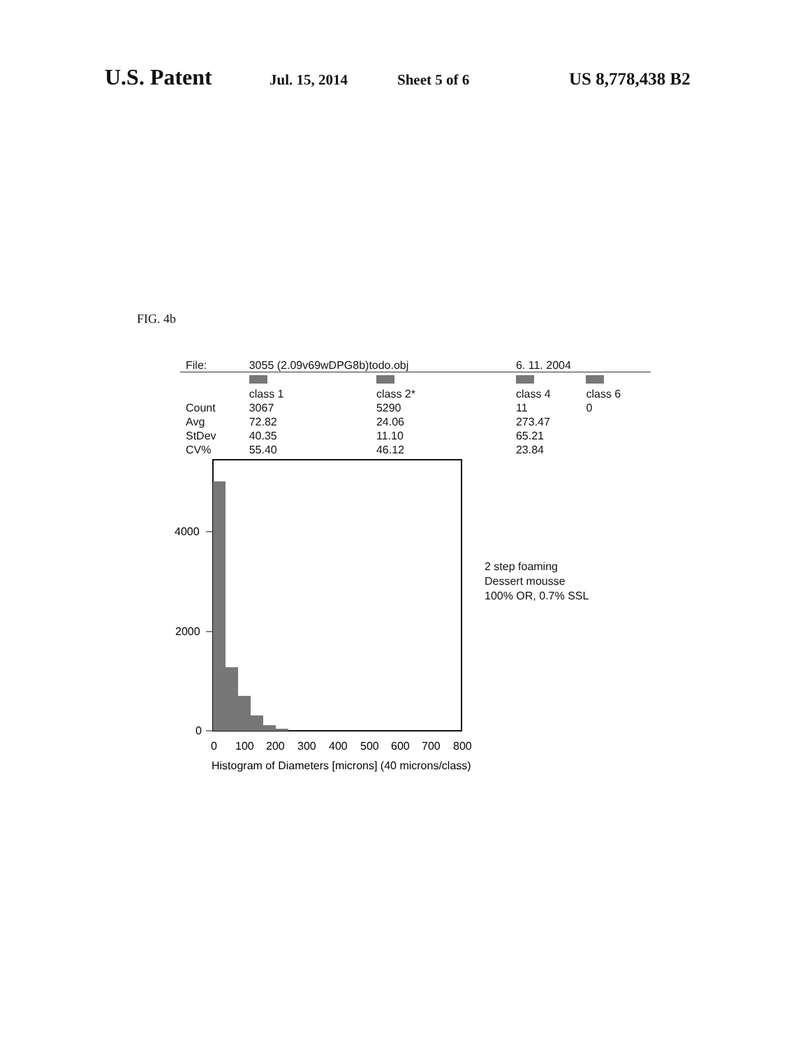U.S. Patent Jul. 15, 2014 Sheet 5 of 6 US 8,778,438 B2
FIG. 4b
| File: | 3055 (2.09v69wDPG8b)todo.obj | | 6. 11. 2004 | |
| | class 1 | class 2* | class 4 | class 6 |
| Count | 3067 | 5290 | 11 | 0 |
| Avg | 72.82 | 24.06 | 273.47 | |
| StDev | 40.35 | 11.10 | 65.21 | |
| CV% | 55.40 | 46.12 | 23.84 | |
4000
2000
0
0
100
200
300
400
500
600
700
800
Histogram of Diameters [microns] (40 microns/class)
2 step foaming
Dessert mousse
100% OR, 0.7% SSL